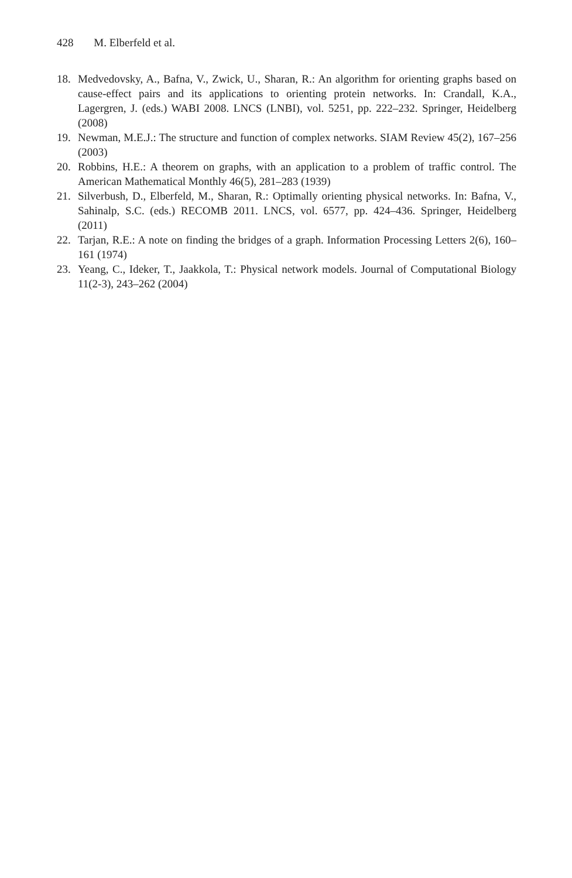428 M. Elberfeld et al.
18. Medvedovsky, A., Bafna, V., Zwick, U., Sharan, R.: An algorithm for orienting graphs based on cause-effect pairs and its applications to orienting protein networks. In: Crandall, K.A., Lagergren, J. (eds.) WABI 2008. LNCS (LNBI), vol. 5251, pp. 222–232. Springer, Heidelberg (2008)
19. Newman, M.E.J.: The structure and function of complex networks. SIAM Review 45(2), 167–256 (2003)
20. Robbins, H.E.: A theorem on graphs, with an application to a problem of traffic control. The American Mathematical Monthly 46(5), 281–283 (1939)
21. Silverbush, D., Elberfeld, M., Sharan, R.: Optimally orienting physical networks. In: Bafna, V., Sahinalp, S.C. (eds.) RECOMB 2011. LNCS, vol. 6577, pp. 424–436. Springer, Heidelberg (2011)
22. Tarjan, R.E.: A note on finding the bridges of a graph. Information Processing Letters 2(6), 160–161 (1974)
23. Yeang, C., Ideker, T., Jaakkola, T.: Physical network models. Journal of Computational Biology 11(2-3), 243–262 (2004)